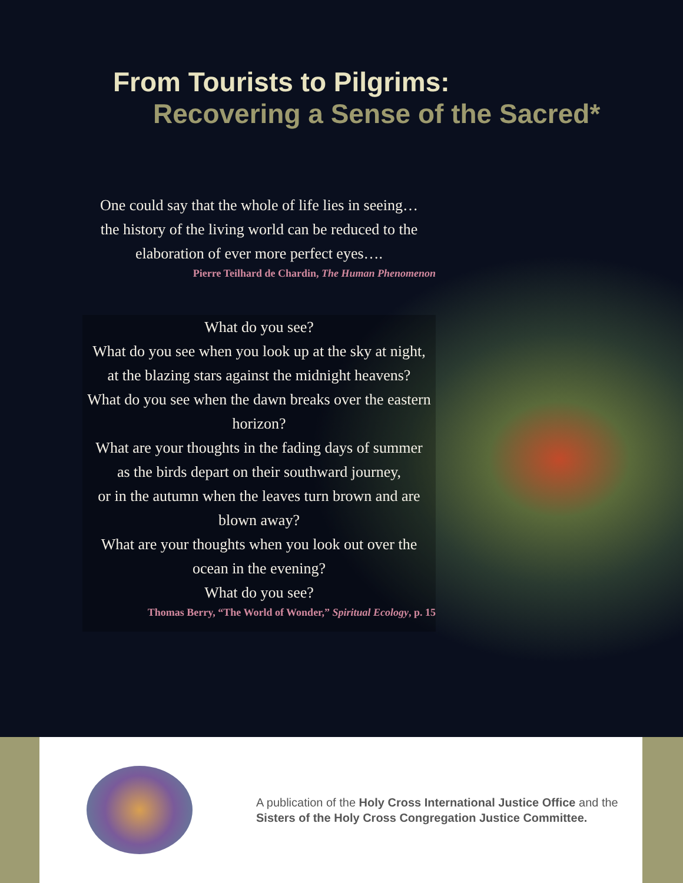From Tourists to Pilgrims:
Recovering a Sense of the Sacred*
One could say that the whole of life lies in seeing…
the history of the living world can be reduced to the
elaboration of ever more perfect eyes….
Pierre Teilhard de Chardin, The Human Phenomenon
What do you see?
What do you see when you look up at the sky at night,
at the blazing stars against the midnight heavens?
What do you see when the dawn breaks over the eastern horizon?
What are your thoughts in the fading days of summer
as the birds depart on their southward journey,
or in the autumn when the leaves turn brown and are blown away?
What are your thoughts when you look out over the ocean in the evening?
What do you see?
Thomas Berry, “The World of Wonder,” Spiritual Ecology, p. 15
A publication of the Holy Cross International Justice Office and the
Sisters of the Holy Cross Congregation Justice Committee.